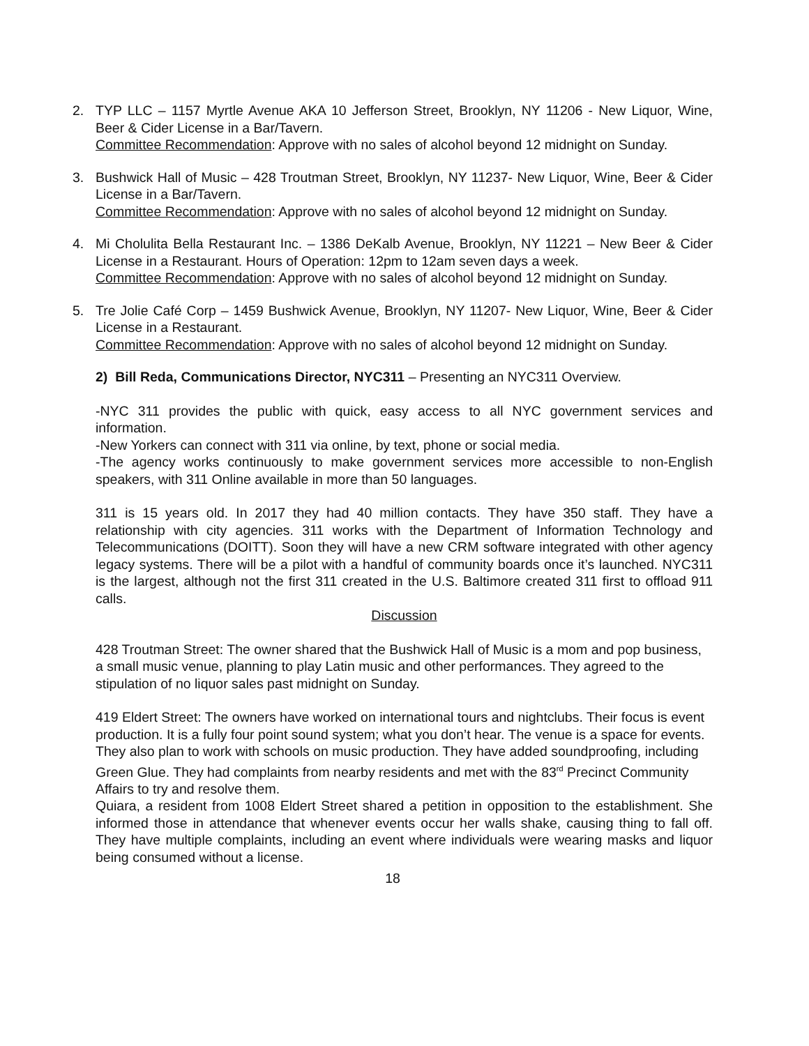2. TYP LLC – 1157 Myrtle Avenue AKA 10 Jefferson Street, Brooklyn, NY 11206 - New Liquor, Wine, Beer & Cider License in a Bar/Tavern.
Committee Recommendation: Approve with no sales of alcohol beyond 12 midnight on Sunday.
3. Bushwick Hall of Music – 428 Troutman Street, Brooklyn, NY 11237- New Liquor, Wine, Beer & Cider License in a Bar/Tavern.
Committee Recommendation: Approve with no sales of alcohol beyond 12 midnight on Sunday.
4. Mi Cholulita Bella Restaurant Inc. – 1386 DeKalb Avenue, Brooklyn, NY 11221 – New Beer & Cider License in a Restaurant. Hours of Operation: 12pm to 12am seven days a week.
Committee Recommendation: Approve with no sales of alcohol beyond 12 midnight on Sunday.
5. Tre Jolie Café Corp – 1459 Bushwick Avenue, Brooklyn, NY 11207- New Liquor, Wine, Beer & Cider License in a Restaurant.
Committee Recommendation: Approve with no sales of alcohol beyond 12 midnight on Sunday.
2) Bill Reda, Communications Director, NYC311 – Presenting an NYC311 Overview.
-NYC 311 provides the public with quick, easy access to all NYC government services and information.
-New Yorkers can connect with 311 via online, by text, phone or social media.
-The agency works continuously to make government services more accessible to non-English speakers, with 311 Online available in more than 50 languages.
311 is 15 years old. In 2017 they had 40 million contacts. They have 350 staff. They have a relationship with city agencies. 311 works with the Department of Information Technology and Telecommunications (DOITT). Soon they will have a new CRM software integrated with other agency legacy systems. There will be a pilot with a handful of community boards once it’s launched. NYC311 is the largest, although not the first 311 created in the U.S. Baltimore created 311 first to offload 911 calls.
Discussion
428 Troutman Street: The owner shared that the Bushwick Hall of Music is a mom and pop business, a small music venue, planning to play Latin music and other performances. They agreed to the stipulation of no liquor sales past midnight on Sunday.
419 Eldert Street: The owners have worked on international tours and nightclubs. Their focus is event production. It is a fully four point sound system; what you don’t hear. The venue is a space for events. They also plan to work with schools on music production. They have added soundproofing, including Green Glue. They had complaints from nearby residents and met with the 83<sup>rd</sup> Precinct Community Affairs to try and resolve them.
Quiara, a resident from 1008 Eldert Street shared a petition in opposition to the establishment. She informed those in attendance that whenever events occur her walls shake, causing thing to fall off. They have multiple complaints, including an event where individuals were wearing masks and liquor being consumed without a license.
18